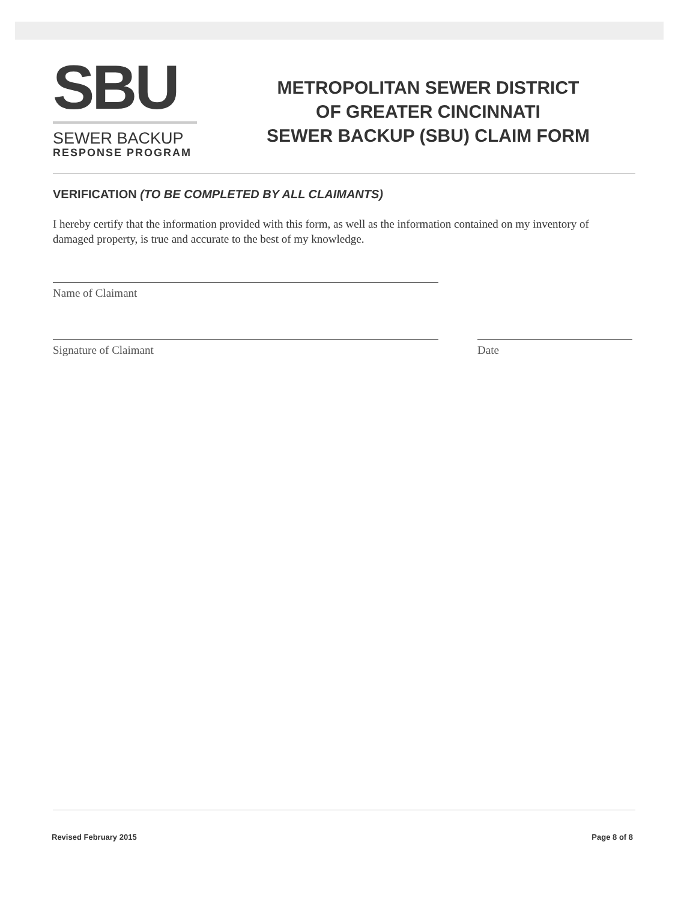SBU
SEWER BACKUP
RESPONSE PROGRAM
METROPOLITAN SEWER DISTRICT
OF GREATER CINCINNATI
SEWER BACKUP (SBU) CLAIM FORM
VERIFICATION (TO BE COMPLETED BY ALL CLAIMANTS)
I hereby certify that the information provided with this form, as well as the information contained on my inventory of damaged property, is true and accurate to the best of my knowledge.
Name of Claimant
Signature of Claimant Date
Revised February 2015 Page 8 of 8